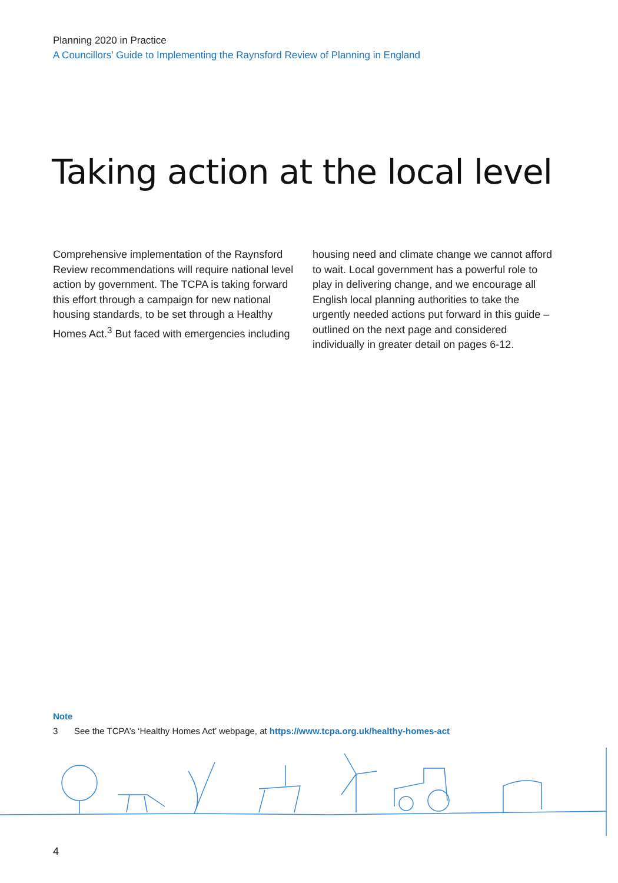Planning 2020 in Practice
A Councillors’ Guide to Implementing the Raynsford Review of Planning in England
Taking action at the local level
Comprehensive implementation of the Raynsford Review recommendations will require national level action by government. The TCPA is taking forward this effort through a campaign for new national housing standards, to be set through a Healthy Homes Act.<sup>3</sup> But faced with emergencies including housing need and climate change we cannot afford to wait. Local government has a powerful role to play in delivering change, and we encourage all English local planning authorities to take the urgently needed actions put forward in this guide – outlined on the next page and considered individually in greater detail on pages 6-12.
Note
3 See the TCPA’s ‘Healthy Homes Act’ webpage, at https://www.tcpa.org.uk/healthy-homes-act
4